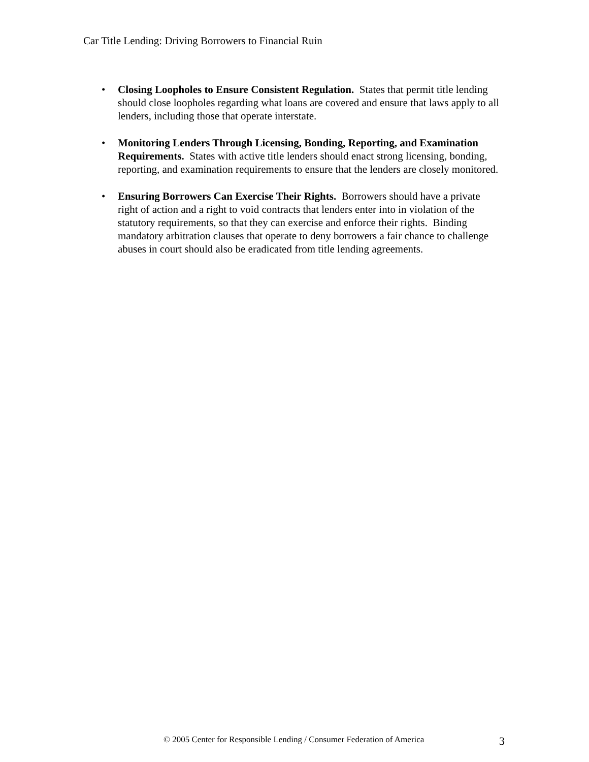Car Title Lending: Driving Borrowers to Financial Ruin
• Closing Loopholes to Ensure Consistent Regulation. States that permit title lending should close loopholes regarding what loans are covered and ensure that laws apply to all lenders, including those that operate interstate.
• Monitoring Lenders Through Licensing, Bonding, Reporting, and Examination Requirements. States with active title lenders should enact strong licensing, bonding, reporting, and examination requirements to ensure that the lenders are closely monitored.
• Ensuring Borrowers Can Exercise Their Rights. Borrowers should have a private right of action and a right to void contracts that lenders enter into in violation of the statutory requirements, so that they can exercise and enforce their rights. Binding mandatory arbitration clauses that operate to deny borrowers a fair chance to challenge abuses in court should also be eradicated from title lending agreements.
© 2005 Center for Responsible Lending / Consumer Federation of America
3